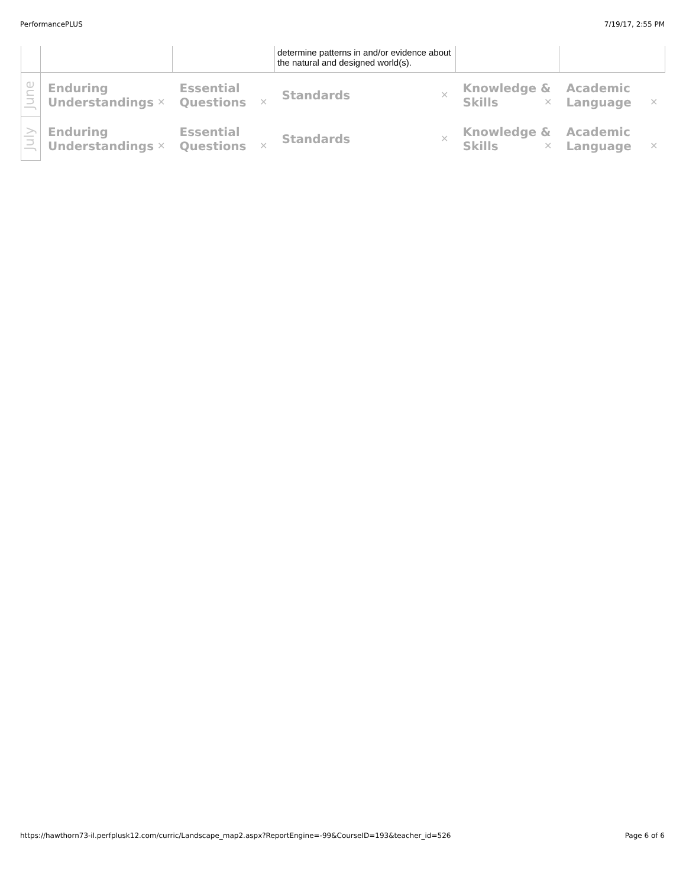PerformancePLUS 7/19/17, 2:55 PM
| | | | determine patterns in and/or evidence about the natural and designed world(s). | | |
| June | Enduring Understandings ✕ | Essential Questions ✕ | Standards ✕ | Knowledge & Skills ✕ | Academic Language ✕ |
| July | Enduring Understandings ✕ | Essential Questions ✕ | Standards ✕ | Knowledge & Skills ✕ | Academic Language ✕ |
https://hawthorn73-il.perfplusk12.com/curric/Landscape_map2.aspx?ReportEngine=-99&CourseID=193&teacher_id=526 Page 6 of 6